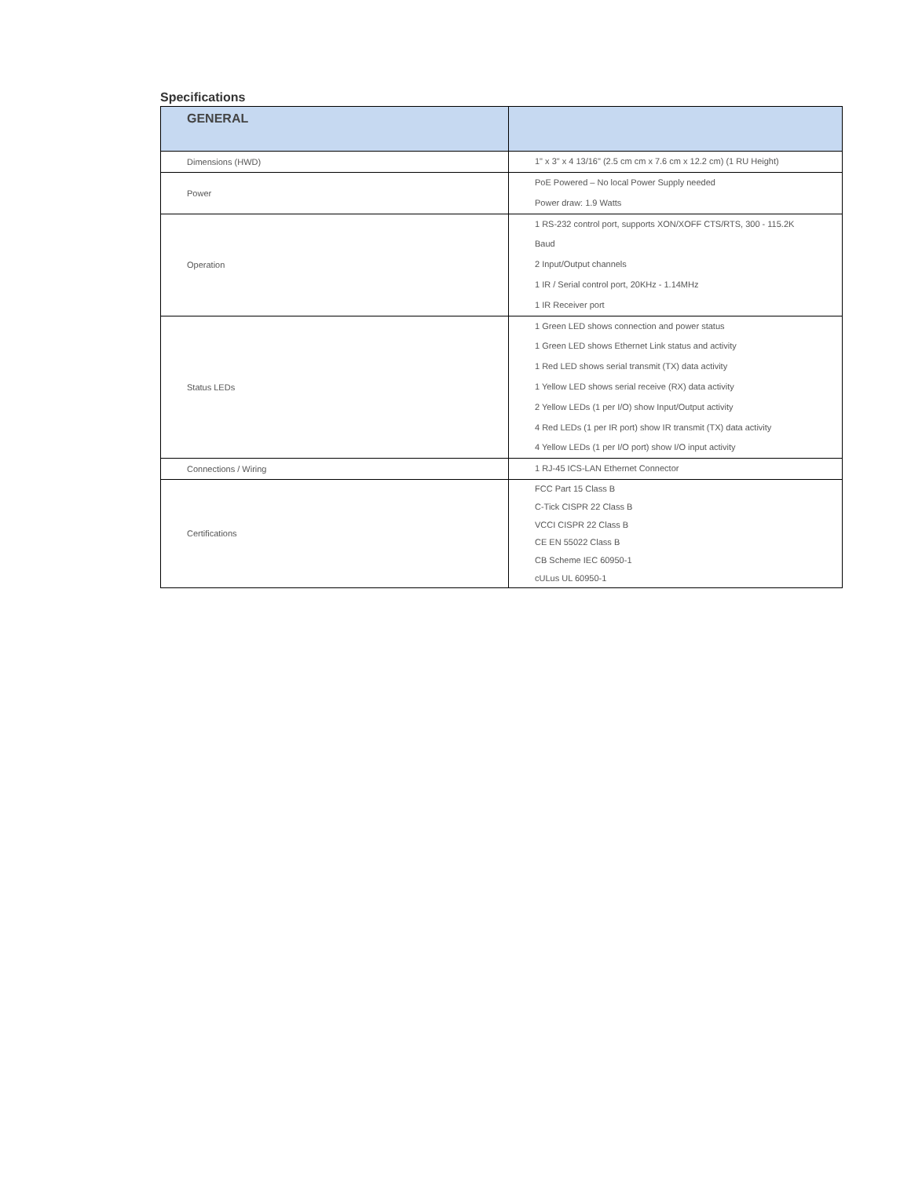Specifications
| GENERAL | |
| --- | --- |
| Dimensions (HWD) | 1" x 3" x 4 13/16" (2.5 cm cm x 7.6 cm x 12.2 cm) (1 RU Height) |
| Power | PoE Powered – No local Power Supply needed Power draw: 1.9 Watts |
| Operation | 1 RS-232 control port, supports XON/XOFF CTS/RTS, 300 - 115.2K Baud 2 Input/Output channels 1 IR / Serial control port, 20KHz - 1.14MHz 1 IR Receiver port |
| Status LEDs | 1 Green LED shows connection and power status 1 Green LED shows Ethernet Link status and activity 1 Red LED shows serial transmit (TX) data activity 1 Yellow LED shows serial receive (RX) data activity 2 Yellow LEDs (1 per I/O) show Input/Output activity 4 Red LEDs (1 per IR port) show IR transmit (TX) data activity 4 Yellow LEDs (1 per I/O port) show I/O input activity |
| Connections / Wiring | 1 RJ-45 ICS-LAN Ethernet Connector |
| Certifications | FCC Part 15 Class B C-Tick CISPR 22 Class B VCCI CISPR 22 Class B CE EN 55022 Class B CB Scheme IEC 60950-1 cULus UL 60950-1 |